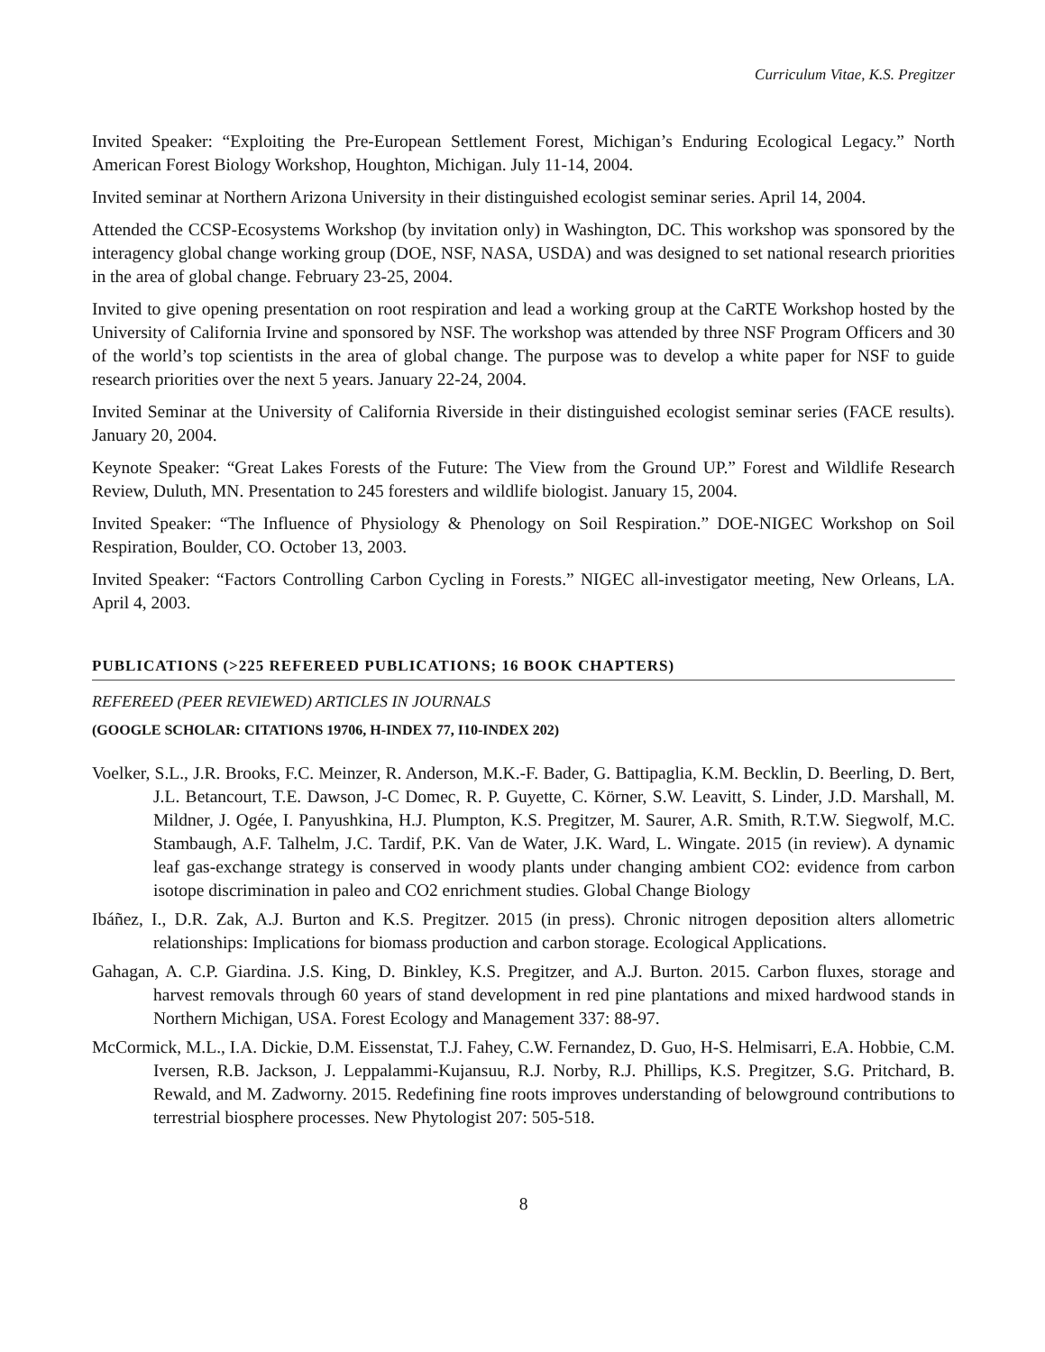Curriculum Vitae, K.S. Pregitzer
Invited Speaker: “Exploiting the Pre-European Settlement Forest, Michigan’s Enduring Ecological Legacy.” North American Forest Biology Workshop, Houghton, Michigan. July 11-14, 2004.
Invited seminar at Northern Arizona University in their distinguished ecologist seminar series. April 14, 2004.
Attended the CCSP-Ecosystems Workshop (by invitation only) in Washington, DC. This workshop was sponsored by the interagency global change working group (DOE, NSF, NASA, USDA) and was designed to set national research priorities in the area of global change. February 23-25, 2004.
Invited to give opening presentation on root respiration and lead a working group at the CaRTE Workshop hosted by the University of California Irvine and sponsored by NSF. The workshop was attended by three NSF Program Officers and 30 of the world’s top scientists in the area of global change. The purpose was to develop a white paper for NSF to guide research priorities over the next 5 years. January 22-24, 2004.
Invited Seminar at the University of California Riverside in their distinguished ecologist seminar series (FACE results). January 20, 2004.
Keynote Speaker: “Great Lakes Forests of the Future: The View from the Ground UP.” Forest and Wildlife Research Review, Duluth, MN. Presentation to 245 foresters and wildlife biologist. January 15, 2004.
Invited Speaker: “The Influence of Physiology & Phenology on Soil Respiration.” DOE-NIGEC Workshop on Soil Respiration, Boulder, CO. October 13, 2003.
Invited Speaker: “Factors Controlling Carbon Cycling in Forests.” NIGEC all-investigator meeting, New Orleans, LA. April 4, 2003.
PUBLICATIONS (>225 REFEREED PUBLICATIONS; 16 BOOK CHAPTERS)
REFEREED (PEER REVIEWED) ARTICLES IN JOURNALS
(GOOGLE SCHOLAR: CITATIONS 19706, H-INDEX 77, I10-INDEX 202)
Voelker, S.L., J.R. Brooks, F.C. Meinzer, R. Anderson, M.K.-F. Bader, G. Battipaglia, K.M. Becklin, D. Beerling, D. Bert, J.L. Betancourt, T.E. Dawson, J-C Domec, R. P. Guyette, C. Körner, S.W. Leavitt, S. Linder, J.D. Marshall, M. Mildner, J. Ogée, I. Panyushkina, H.J. Plumpton, K.S. Pregitzer, M. Saurer, A.R. Smith, R.T.W. Siegwolf, M.C. Stambaugh, A.F. Talhelm, J.C. Tardif, P.K. Van de Water, J.K. Ward, L. Wingate. 2015 (in review). A dynamic leaf gas-exchange strategy is conserved in woody plants under changing ambient CO2: evidence from carbon isotope discrimination in paleo and CO2 enrichment studies. Global Change Biology
Ibáñez, I., D.R. Zak, A.J. Burton and K.S. Pregitzer. 2015 (in press). Chronic nitrogen deposition alters allometric relationships: Implications for biomass production and carbon storage. Ecological Applications.
Gahagan, A. C.P. Giardina. J.S. King, D. Binkley, K.S. Pregitzer, and A.J. Burton. 2015. Carbon fluxes, storage and harvest removals through 60 years of stand development in red pine plantations and mixed hardwood stands in Northern Michigan, USA. Forest Ecology and Management 337: 88-97.
McCormick, M.L., I.A. Dickie, D.M. Eissenstat, T.J. Fahey, C.W. Fernandez, D. Guo, H-S. Helmisarri, E.A. Hobbie, C.M. Iversen, R.B. Jackson, J. Leppalammi-Kujansuu, R.J. Norby, R.J. Phillips, K.S. Pregitzer, S.G. Pritchard, B. Rewald, and M. Zadworny. 2015. Redefining fine roots improves understanding of belowground contributions to terrestrial biosphere processes. New Phytologist 207: 505-518.
8